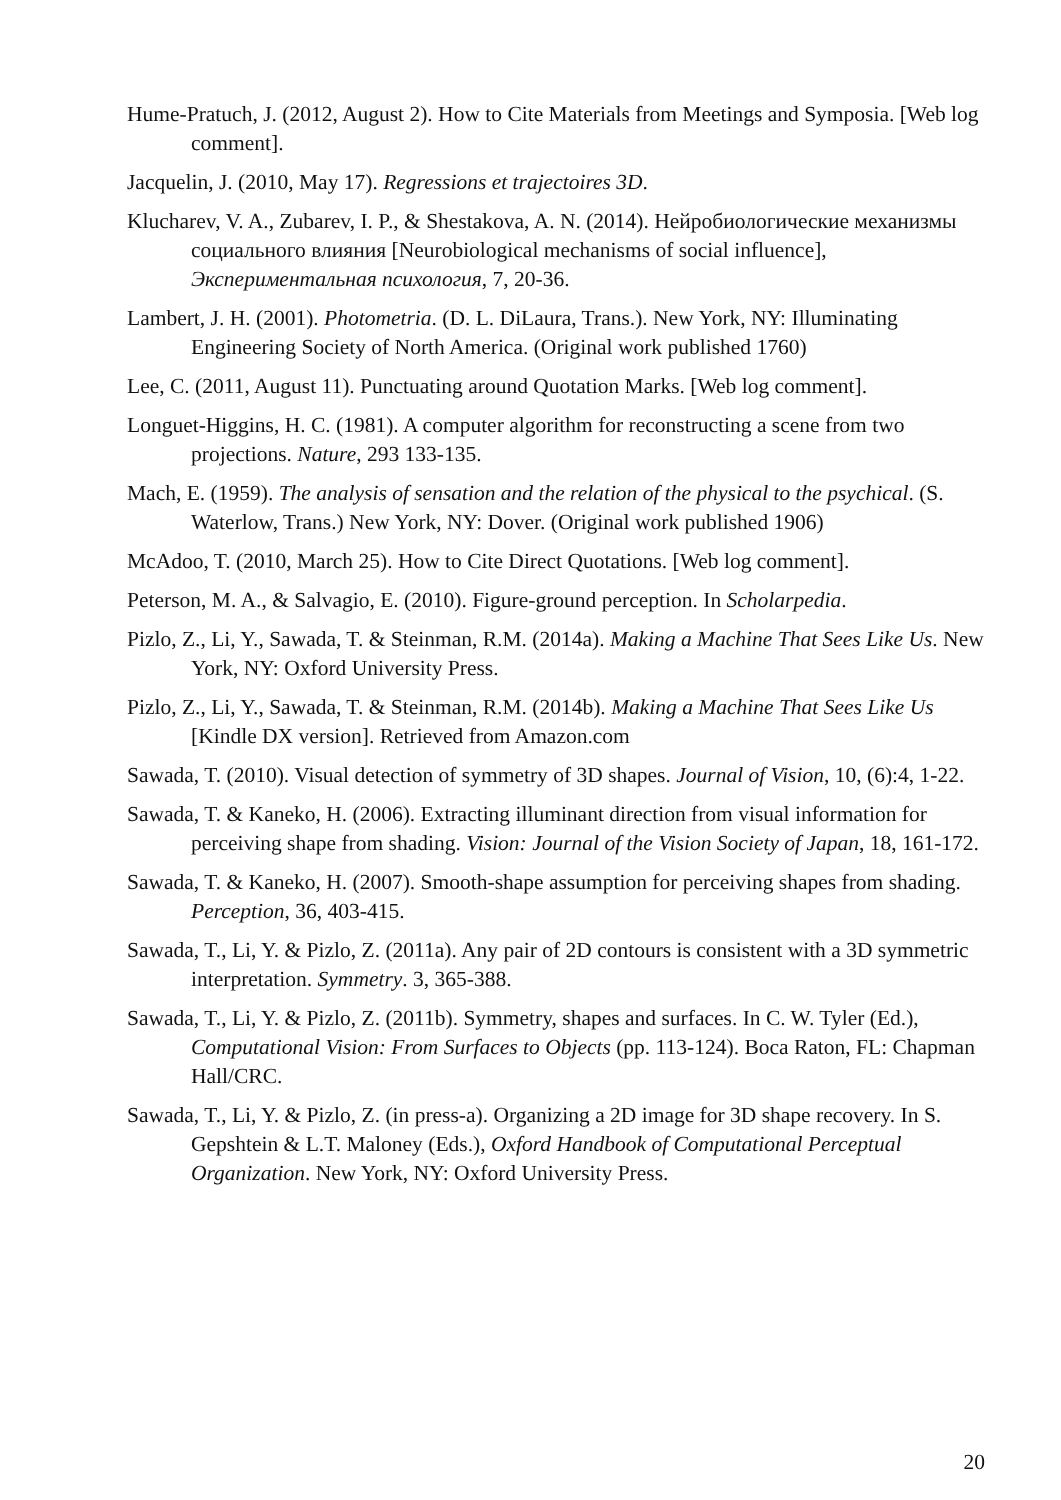Hume-Pratuch, J. (2012, August 2). How to Cite Materials from Meetings and Symposia. [Web log comment].
Jacquelin, J. (2010, May 17). Regressions et trajectoires 3D.
Klucharev, V. A., Zubarev, I. P., & Shestakova, A. N. (2014). Нейробиологические механизмы социального влияния [Neurobiological mechanisms of social influence], Экспериментальная психология, 7, 20-36.
Lambert, J. H. (2001). Photometria. (D. L. DiLaura, Trans.). New York, NY: Illuminating Engineering Society of North America. (Original work published 1760)
Lee, C. (2011, August 11). Punctuating around Quotation Marks. [Web log comment].
Longuet-Higgins, H. C. (1981). A computer algorithm for reconstructing a scene from two projections. Nature, 293 133-135.
Mach, E. (1959). The analysis of sensation and the relation of the physical to the psychical. (S. Waterlow, Trans.) New York, NY: Dover. (Original work published 1906)
McAdoo, T. (2010, March 25). How to Cite Direct Quotations. [Web log comment].
Peterson, M. A., & Salvagio, E. (2010). Figure-ground perception. In Scholarpedia.
Pizlo, Z., Li, Y., Sawada, T. & Steinman, R.M. (2014a). Making a Machine That Sees Like Us. New York, NY: Oxford University Press.
Pizlo, Z., Li, Y., Sawada, T. & Steinman, R.M. (2014b). Making a Machine That Sees Like Us [Kindle DX version]. Retrieved from Amazon.com
Sawada, T. (2010). Visual detection of symmetry of 3D shapes. Journal of Vision, 10, (6):4, 1-22.
Sawada, T. & Kaneko, H. (2006). Extracting illuminant direction from visual information for perceiving shape from shading. Vision: Journal of the Vision Society of Japan, 18, 161-172.
Sawada, T. & Kaneko, H. (2007). Smooth-shape assumption for perceiving shapes from shading. Perception, 36, 403-415.
Sawada, T., Li, Y. & Pizlo, Z. (2011a). Any pair of 2D contours is consistent with a 3D symmetric interpretation. Symmetry. 3, 365-388.
Sawada, T., Li, Y. & Pizlo, Z. (2011b). Symmetry, shapes and surfaces. In C. W. Tyler (Ed.), Computational Vision: From Surfaces to Objects (pp. 113-124). Boca Raton, FL: Chapman Hall/CRC.
Sawada, T., Li, Y. & Pizlo, Z. (in press-a). Organizing a 2D image for 3D shape recovery. In S. Gepshtein & L.T. Maloney (Eds.), Oxford Handbook of Computational Perceptual Organization. New York, NY: Oxford University Press.
20